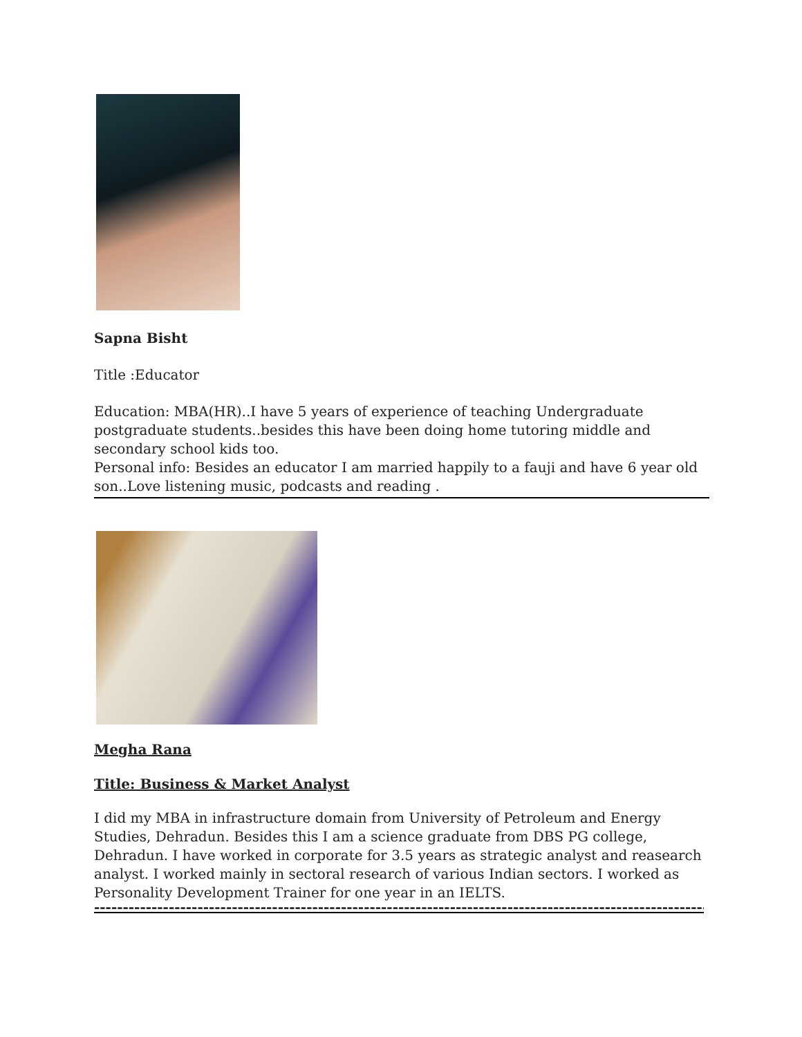Sapna Bisht
Title :Educator
Education: MBA(HR)..I have 5 years of experience of teaching Undergraduate postgraduate students..besides this have been doing home tutoring middle and secondary school kids too.
Personal info: Besides an educator I am married happily to a fauji and have 6 year old son..Love listening music, podcasts and reading .
Megha Rana
Title: Business & Market Analyst
I did my MBA in infrastructure domain from University of Petroleum and Energy Studies, Dehradun. Besides this I am a science graduate from DBS PG college, Dehradun. I have worked in corporate for 3.5 years as strategic analyst and reasearch analyst. I worked mainly in sectoral research of various Indian sectors. I worked as Personality Development Trainer for one year in an IELTS.
------------------------------------------------------------------------------------------------------------